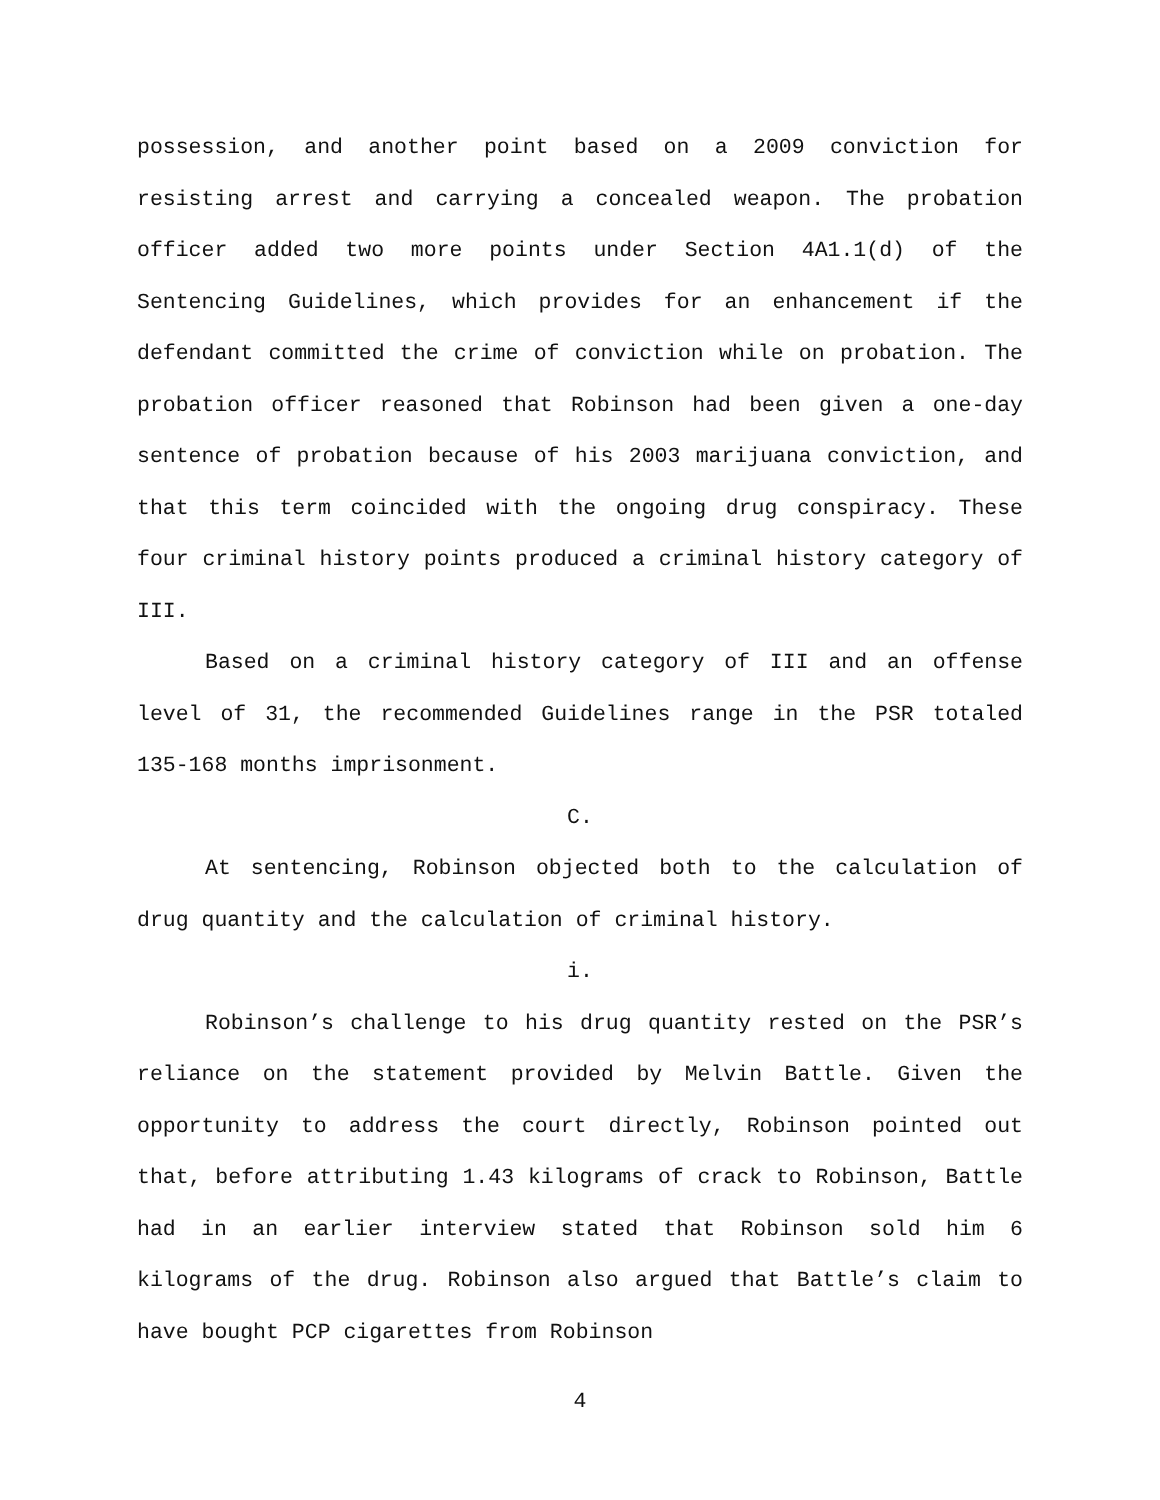possession, and another point based on a 2009 conviction for resisting arrest and carrying a concealed weapon. The probation officer added two more points under Section 4A1.1(d) of the Sentencing Guidelines, which provides for an enhancement if the defendant committed the crime of conviction while on probation. The probation officer reasoned that Robinson had been given a one-day sentence of probation because of his 2003 marijuana conviction, and that this term coincided with the ongoing drug conspiracy. These four criminal history points produced a criminal history category of III.
Based on a criminal history category of III and an offense level of 31, the recommended Guidelines range in the PSR totaled 135-168 months imprisonment.
C.
At sentencing, Robinson objected both to the calculation of drug quantity and the calculation of criminal history.
i.
Robinson’s challenge to his drug quantity rested on the PSR’s reliance on the statement provided by Melvin Battle. Given the opportunity to address the court directly, Robinson pointed out that, before attributing 1.43 kilograms of crack to Robinson, Battle had in an earlier interview stated that Robinson sold him 6 kilograms of the drug. Robinson also argued that Battle’s claim to have bought PCP cigarettes from Robinson
4